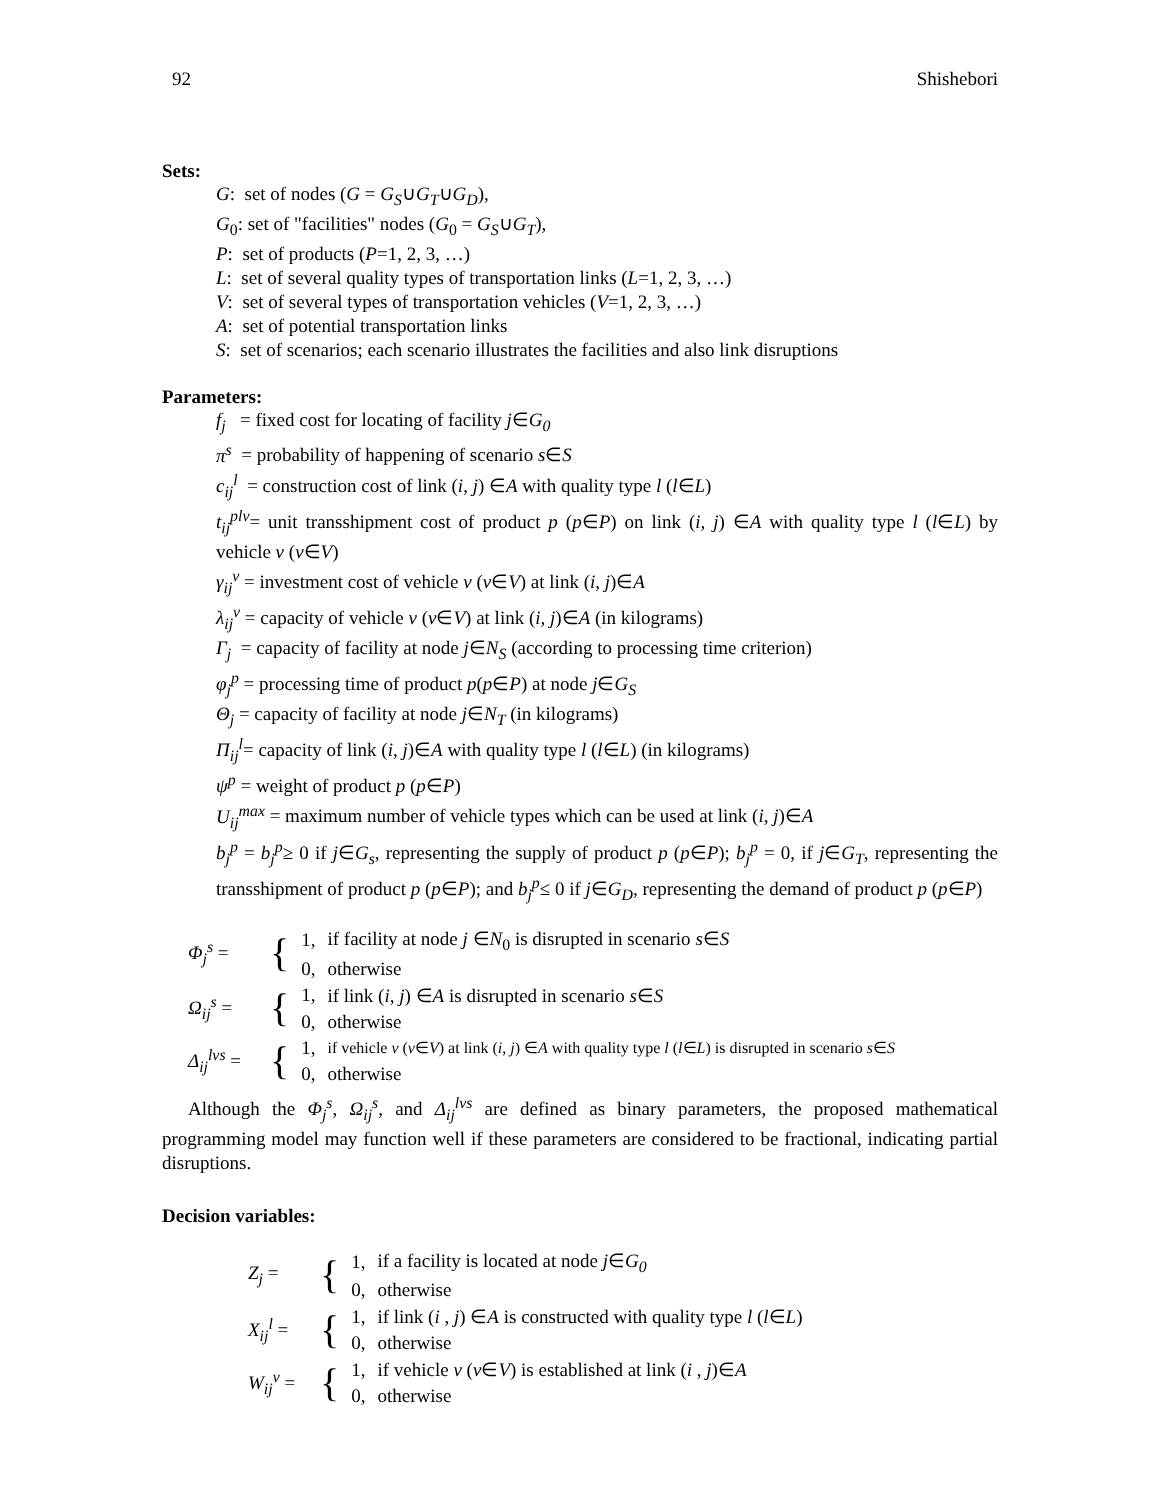92 Shishebori
Sets:
G: set of nodes (G = G<sub>S</sub>∪G<sub>T</sub>∪G<sub>D</sub>),
G<sub>0</sub>: set of "facilities" nodes (G<sub>0</sub> = G<sub>S</sub>∪G<sub>T</sub>),
P: set of products (P=1, 2, 3, …)
L: set of several quality types of transportation links (L=1, 2, 3, …)
V: set of several types of transportation vehicles (V=1, 2, 3, …)
A: set of potential transportation links
S: set of scenarios; each scenario illustrates the facilities and also link disruptions
Parameters:
f<sub>j</sub> = fixed cost for locating of facility j∈G<sub>0</sub>
π<sup>s</sup> = probability of happening of scenario s∈S
c<sub>ij</sub><sup>l</sup> = construction cost of link (i, j) ∈A with quality type l (l∈L)
t<sub>ij</sub><sup>plv</sup>= unit transshipment cost of product p (p∈P) on link (i, j) ∈A with quality type l (l∈L) by vehicle v (v∈V)
γ<sub>ij</sub><sup>v</sup> = investment cost of vehicle v (v∈V) at link (i, j)∈A
λ<sub>ij</sub><sup>v</sup> = capacity of vehicle v (v∈V) at link (i, j)∈A (in kilograms)
Γ<sub>j</sub> = capacity of facility at node j∈N<sub>S</sub> (according to processing time criterion)
φ<sub>j</sub><sup>p</sup> = processing time of product p(p∈P) at node j∈G<sub>S</sub>
Θ<sub>j</sub> = capacity of facility at node j∈N<sub>T</sub> (in kilograms)
Π<sub>ij</sub><sup>l</sup>= capacity of link (i, j)∈A with quality type l (l∈L) (in kilograms)
ψ<sup>p</sup> = weight of product p (p∈P)
U<sub>ij</sub><sup>max</sup> = maximum number of vehicle types which can be used at link (i, j)∈A
b<sub>j</sub><sup>p</sup> = b<sub>j</sub><sup>p</sup>≥ 0 if j∈G<sub>s</sub>, representing the supply of product p (p∈P); b<sub>j</sub><sup>p</sup> = 0, if j∈G<sub>T</sub>, representing the transshipment of product p (p∈P); and b<sub>j</sub><sup>p</sup>≤ 0 if j∈G<sub>D</sub>, representing the demand of product p (p∈P)
| Φ<sub>j</sub><sup>s</sup> = | { | 1, | if facility at node j ∈ N<sub>0</sub> is disrupted in scenario s ∈ S |
| | | 0, | otherwise |
| Ω<sub>ij</sub><sup>s</sup> = | { | 1, | if link ( i , j ) ∈ A is disrupted in scenario s ∈ S |
| | | 0, | otherwise |
| Δ<sub>ij</sub><sup>lvs</sup> = | { | 1, | if vehicle v ( v ∈ V ) at link ( i , j ) ∈ A with quality type l ( l ∈ L ) is disrupted in scenario s ∈ S |
| | | 0, | otherwise |
Although the Φ<sub>j</sub><sup>s</sup>, Ω<sub>ij</sub><sup>s</sup>, and Δ<sub>ij</sub><sup>lvs</sup> are defined as binary parameters, the proposed mathematical programming model may function well if these parameters are considered to be fractional, indicating partial disruptions.
Decision variables:
| Z<sub>j</sub> = | { | 1, | if a facility is located at node j ∈ G<sub>0</sub> |
| | | 0, | otherwise |
| X<sub>ij</sub><sup>l</sup> = | { | 1, | if link ( i , j ) ∈ A is constructed with quality type l ( l ∈ L ) |
| | | 0, | otherwise |
| W<sub>ij</sub><sup>v</sup> = | { | 1, | if vehicle v ( v ∈ V ) is established at link ( i , j )∈ A |
| | | 0, | otherwise |